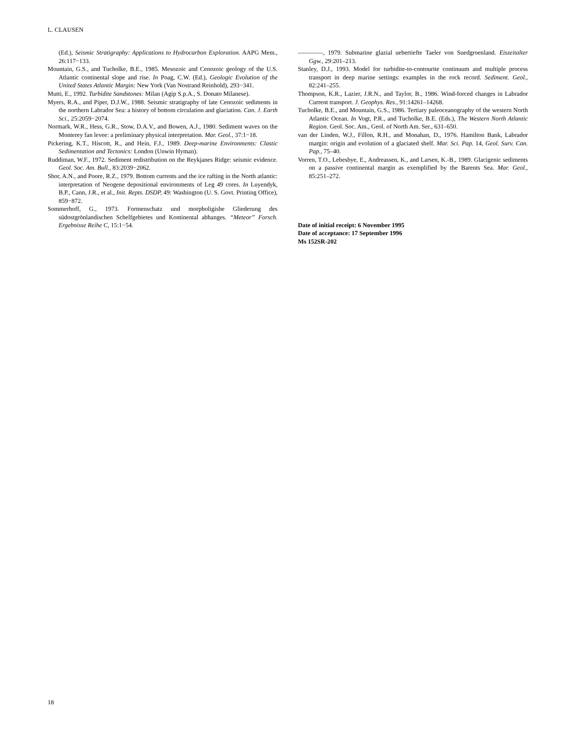L. CLAUSEN
(Ed.), Seismic Stratigraphy: Applications to Hydrocarbon Exploration. AAPG Mem., 26:117−133.
Mountain, G.S., and Tucholke, B.E., 1985. Mesozoic and Cenozoic geology of the U.S. Atlantic continental slope and rise. In Poag, C.W. (Ed.), Geologic Evolution of the United States Atlantic Margin: New York (Van Nostrand Reinhold), 293−341.
Mutti, E., 1992. Turbidite Sandstones: Milan (Agip S.p.A., S. Donato Milanese).
Myers, R.A., and Piper, D.J.W., 1988. Seismic stratigraphy of late Cenozoic sediments in the northern Labrador Sea: a history of bottom circulation and glaciation. Can. J. Earth Sci., 25:2059−2074.
Normark, W.R., Hess, G.R., Stow, D.A.V., and Bowen, A.J., 1980. Sediment waves on the Monterey fan levee: a preliminary physical interpretation. Mar. Geol., 37:1−18.
Pickering, K.T., Hiscott, R., and Hein, F.J., 1989. Deep-marine Environments: Clastic Sedimentation and Tectonics: London (Unwin Hyman).
Ruddiman, W.F., 1972. Sediment redistribution on the Reykjanes Ridge: seismic evidence. Geol. Soc. Am. Bull., 83:2039−2062.
Shor, A.N., and Poore, R.Z., 1979. Bottom currents and the ice rafting in the North atlantic: interpretation of Neogene depositional environments of Leg 49 cores. In Luyendyk, B.P., Cann, J.R., et al., Init. Repts. DSDP, 49: Washington (U. S. Govt. Printing Office), 859−872.
Sommerhoff, G., 1973. Formenschatz und morpholigishe Gliederung des südostgrönlandischen Schelfgebietes und Kontinental abhanges. “Meteor” Forsch. Ergebnisse Reihe C, 15:1−54.
————, 1979. Submarine glazial uebertiefte Taeler von Suedgroenland. Eiszeitalter Ggw., 29:201–213.
Stanley, D.J., 1993. Model for turbidite-to-contourite continuum and multiple process transport in deep marine settings: examples in the rock record. Sediment. Geol., 82:241–255.
Thompson, K.R., Lazier, J.R.N., and Taylor, B., 1986. Wind-forced changes in Labrador Current transport. J. Geophys. Res., 91:14261–14268.
Tucholke, B.E., and Mountain, G.S., 1986. Tertiary paleoceanography of the western North Atlantic Ocean. In Vogt, P.R., and Tucholke, B.E. (Eds.), The Western North Atlantic Region. Geol. Soc. Am., Geol. of North Am. Ser., 631–650.
van der Linden, W.J., Fillon, R.H., and Monahan, D., 1976. Hamilton Bank, Labrador margin: origin and evolution of a glaciated shelf. Mar. Sci. Pap. 14, Geol. Surv. Can. Pap., 75–40.
Vorren, T.O., Lebesbye, E., Andreassen, K., and Larsen, K.-B., 1989. Glacigenic sediments on a passive continental margin as exemplified by the Barents Sea. Mar. Geol., 85:251–272.
Date of initial receipt: 6 November 1995
Date of acceptance: 17 September 1996
Ms 152SR-202
18